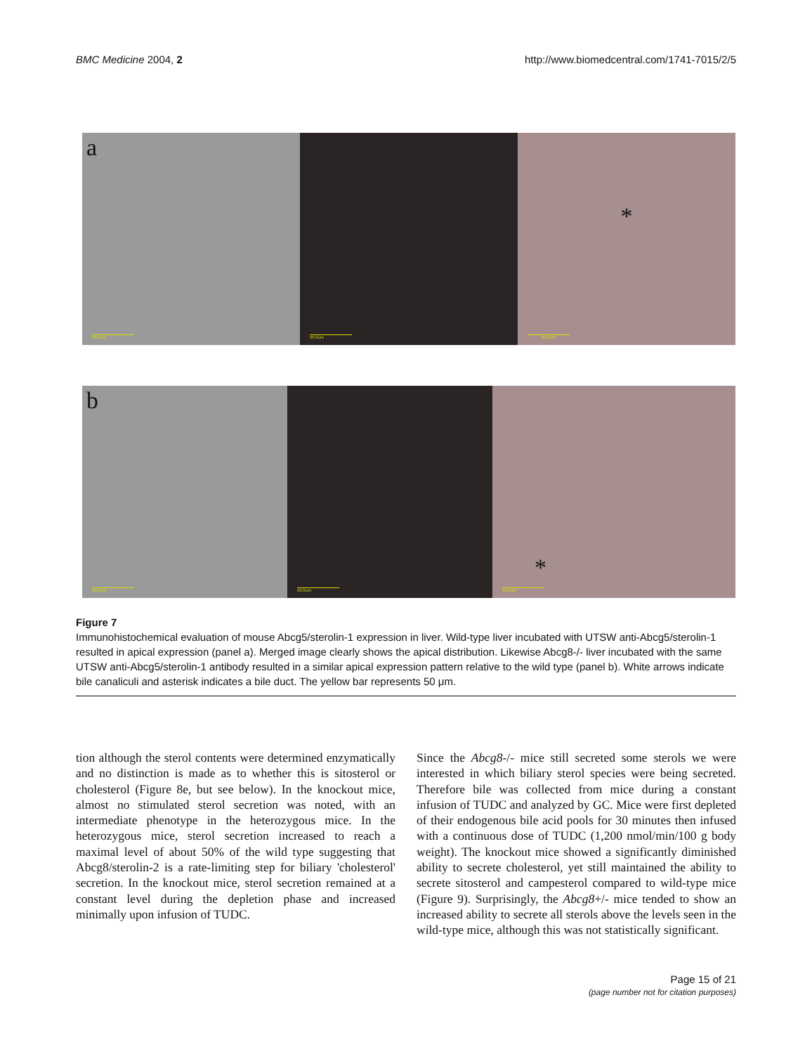BMC Medicine 2004, 2 http://www.biomedcentral.com/1741-7015/2/5
a
50.0um
50.0um
*
50.0um
b
50.0um
50.0um
*
50.0um
Figure 7
Immunohistochemical evaluation of mouse Abcg5/sterolin-1 expression in liver. Wild-type liver incubated with UTSW anti-Abcg5/sterolin-1 resulted in apical expression (panel a). Merged image clearly shows the apical distribution. Likewise Abcg8-/- liver incubated with the same UTSW anti-Abcg5/sterolin-1 antibody resulted in a similar apical expression pattern relative to the wild type (panel b). White arrows indicate bile canaliculi and asterisk indicates a bile duct. The yellow bar represents 50 μm.
tion although the sterol contents were determined enzymatically and no distinction is made as to whether this is sitosterol or cholesterol (Figure 8e, but see below). In the knockout mice, almost no stimulated sterol secretion was noted, with an intermediate phenotype in the heterozygous mice. In the heterozygous mice, sterol secretion increased to reach a maximal level of about 50% of the wild type suggesting that Abcg8/sterolin-2 is a rate-limiting step for biliary 'cholesterol' secretion. In the knockout mice, sterol secretion remained at a constant level during the depletion phase and increased minimally upon infusion of TUDC.
Since the Abcg8-/- mice still secreted some sterols we were interested in which biliary sterol species were being secreted. Therefore bile was collected from mice during a constant infusion of TUDC and analyzed by GC. Mice were first depleted of their endogenous bile acid pools for 30 minutes then infused with a continuous dose of TUDC (1,200 nmol/min/100 g body weight). The knockout mice showed a significantly diminished ability to secrete cholesterol, yet still maintained the ability to secrete sitosterol and campesterol compared to wild-type mice (Figure 9). Surprisingly, the Abcg8+/- mice tended to show an increased ability to secrete all sterols above the levels seen in the wild-type mice, although this was not statistically significant.
Page 15 of 21
(page number not for citation purposes)